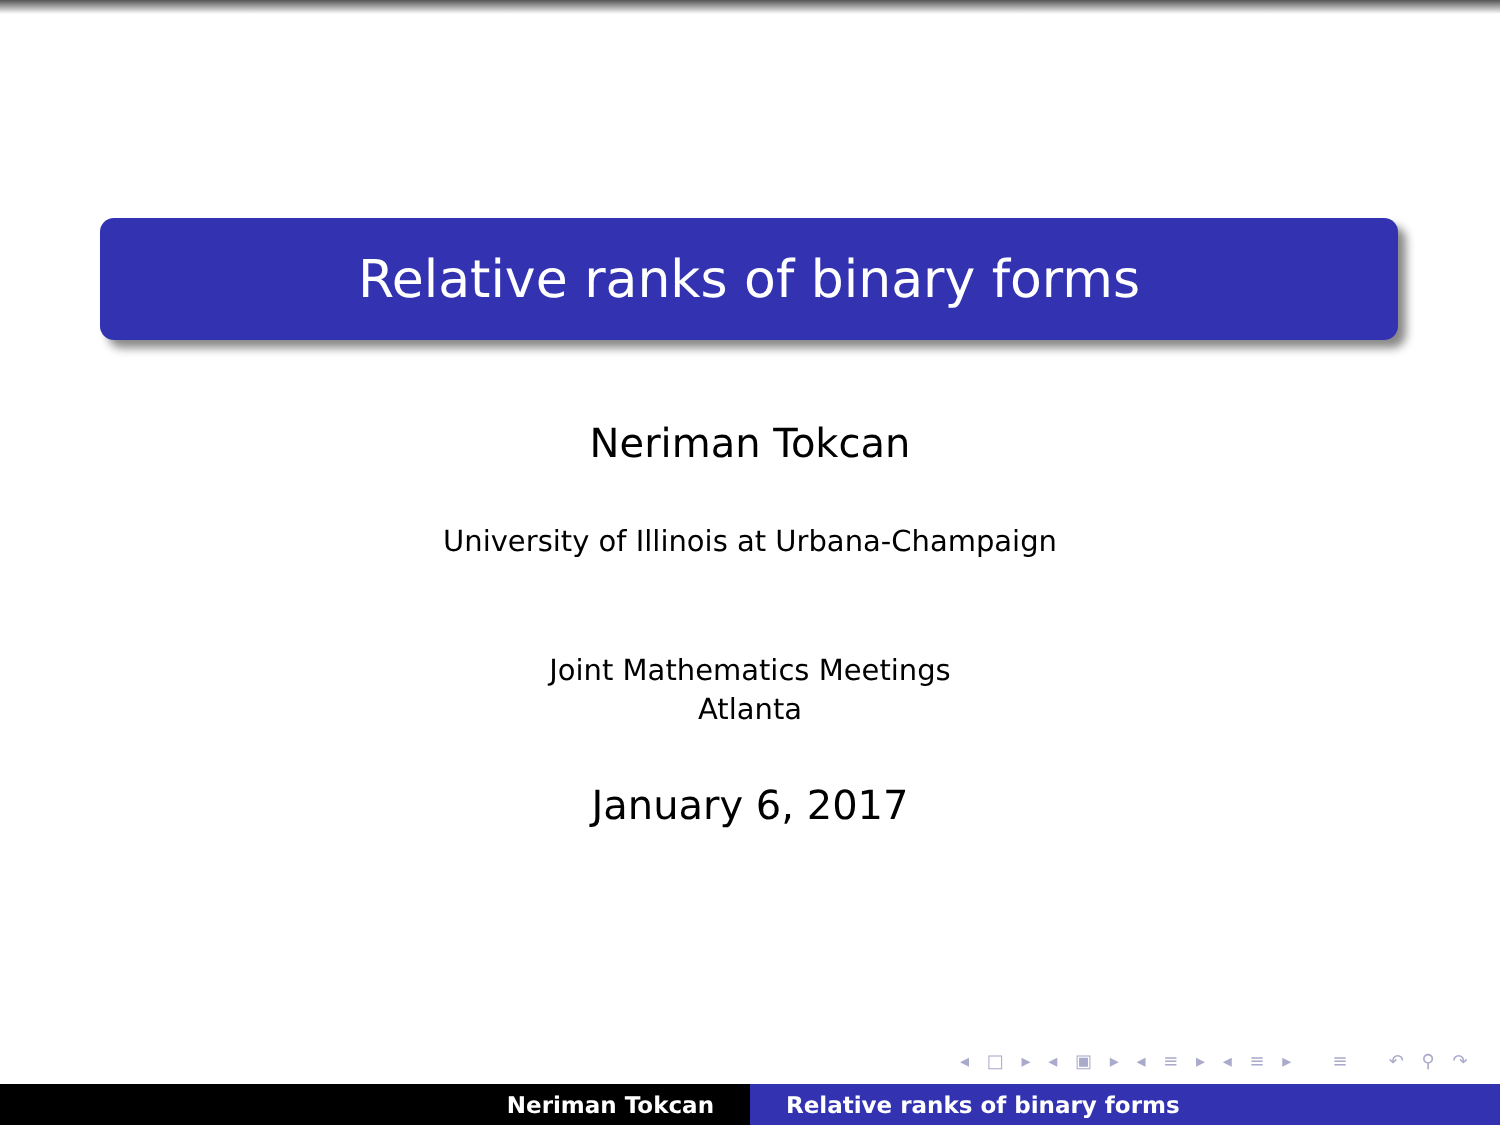Relative ranks of binary forms
Neriman Tokcan
University of Illinois at Urbana-Champaign
Joint Mathematics Meetings
Atlanta
January 6, 2017
◂ □ ▸ ◂ ▣ ▸ ◂ ≡ ▸ ◂ ≡ ▸ ≡ ↶ ⚲ ↷
Neriman Tokcan Relative ranks of binary forms